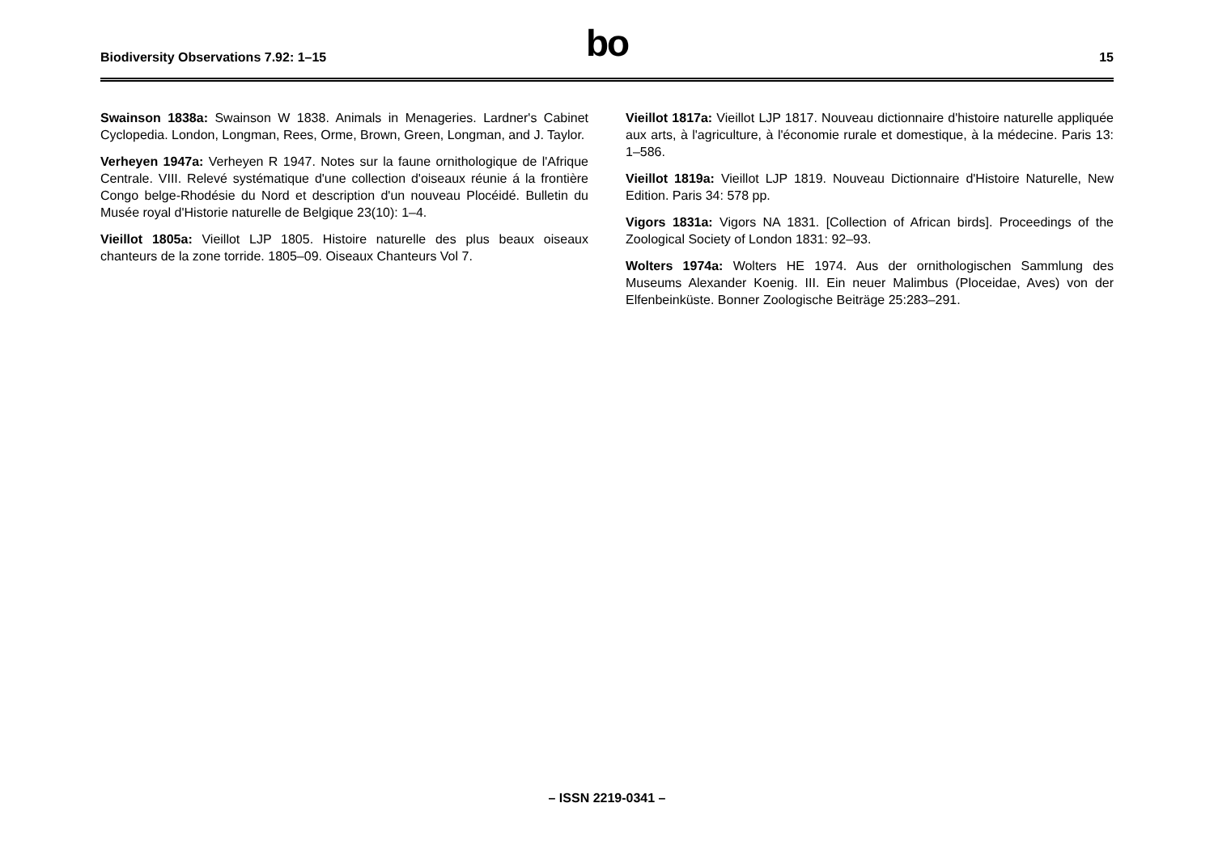Biodiversity Observations 7.92: 1–15
bo 15
Swainson 1838a: Swainson W 1838. Animals in Menageries. Lardner's Cabinet Cyclopedia. London, Longman, Rees, Orme, Brown, Green, Longman, and J. Taylor.
Verheyen 1947a: Verheyen R 1947. Notes sur la faune ornithologique de l'Afrique Centrale. VIII. Relevé systématique d'une collection d'oiseaux réunie á la frontière Congo belge-Rhodésie du Nord et description d'un nouveau Plocéidé. Bulletin du Musée royal d'Historie naturelle de Belgique 23(10): 1–4.
Vieillot 1805a: Vieillot LJP 1805. Histoire naturelle des plus beaux oiseaux chanteurs de la zone torride. 1805–09. Oiseaux Chanteurs Vol 7.
Vieillot 1817a: Vieillot LJP 1817. Nouveau dictionnaire d'histoire naturelle appliquée aux arts, à l'agriculture, à l'économie rurale et domestique, à la médecine. Paris 13: 1–586.
Vieillot 1819a: Vieillot LJP 1819. Nouveau Dictionnaire d'Histoire Naturelle, New Edition. Paris 34: 578 pp.
Vigors 1831a: Vigors NA 1831. [Collection of African birds]. Proceedings of the Zoological Society of London 1831: 92–93.
Wolters 1974a: Wolters HE 1974. Aus der ornithologischen Sammlung des Museums Alexander Koenig. III. Ein neuer Malimbus (Ploceidae, Aves) von der Elfenbeinküste. Bonner Zoologische Beiträge 25:283–291.
– ISSN 2219-0341 –